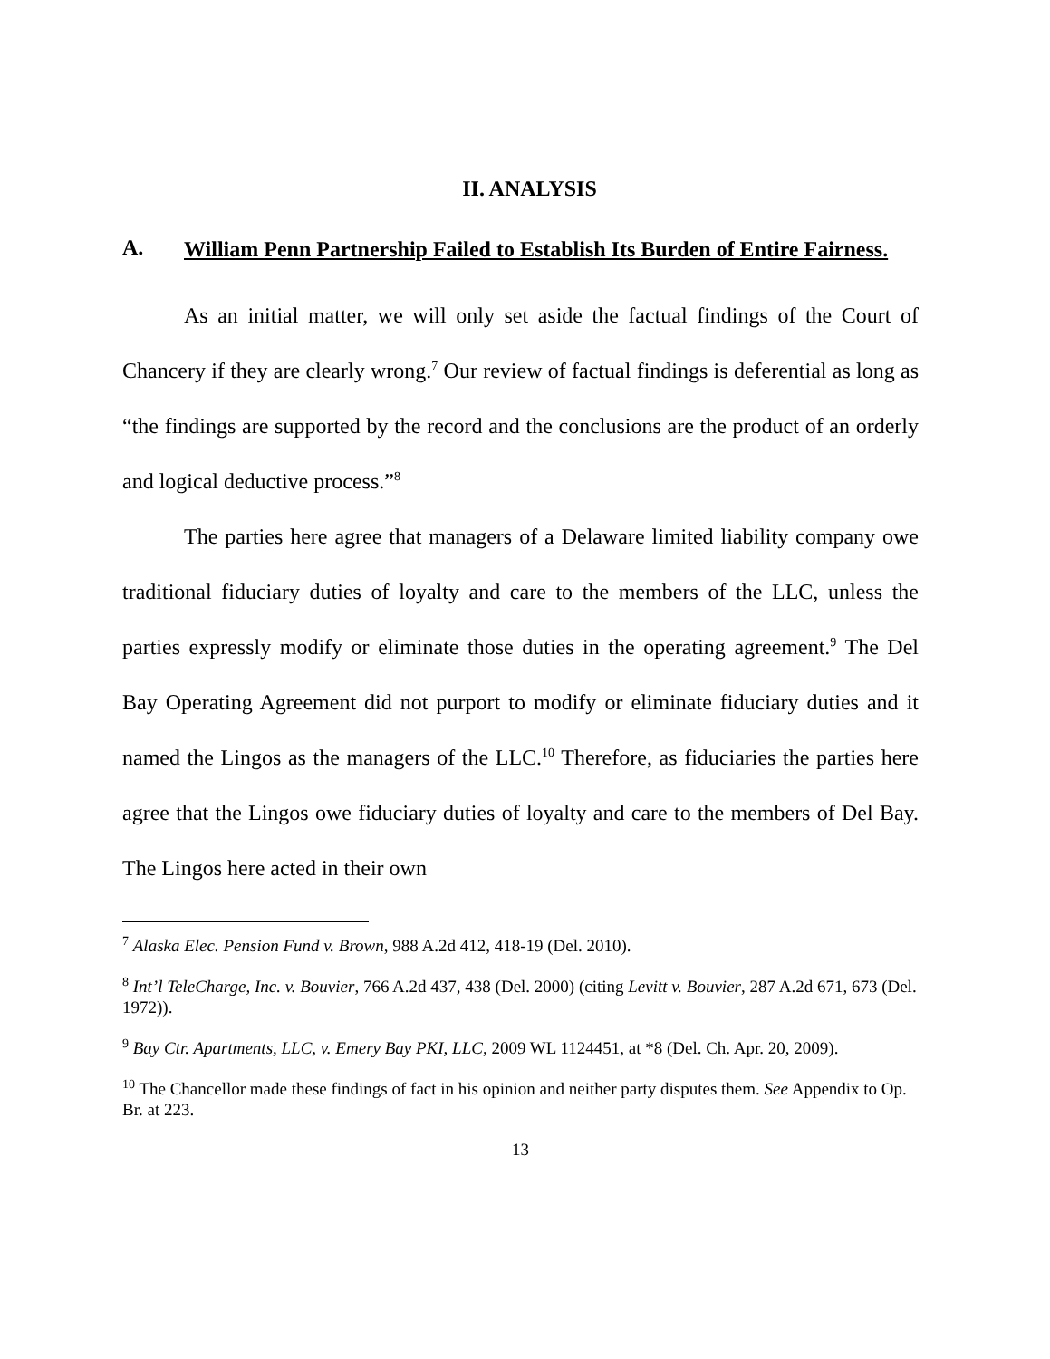II. ANALYSIS
A. William Penn Partnership Failed to Establish Its Burden of Entire Fairness.
As an initial matter, we will only set aside the factual findings of the Court of Chancery if they are clearly wrong.<sup>7</sup> Our review of factual findings is deferential as long as “the findings are supported by the record and the conclusions are the product of an orderly and logical deductive process.”<sup>8</sup>
The parties here agree that managers of a Delaware limited liability company owe traditional fiduciary duties of loyalty and care to the members of the LLC, unless the parties expressly modify or eliminate those duties in the operating agreement.<sup>9</sup> The Del Bay Operating Agreement did not purport to modify or eliminate fiduciary duties and it named the Lingos as the managers of the LLC.<sup>10</sup> Therefore, as fiduciaries the parties here agree that the Lingos owe fiduciary duties of loyalty and care to the members of Del Bay. The Lingos here acted in their own
<sup>7</sup> Alaska Elec. Pension Fund v. Brown, 988 A.2d 412, 418-19 (Del. 2010).
<sup>8</sup> Int’l TeleCharge, Inc. v. Bouvier, 766 A.2d 437, 438 (Del. 2000) (citing Levitt v. Bouvier, 287 A.2d 671, 673 (Del. 1972)).
<sup>9</sup> Bay Ctr. Apartments, LLC, v. Emery Bay PKI, LLC, 2009 WL 1124451, at *8 (Del. Ch. Apr. 20, 2009).
<sup>10</sup> The Chancellor made these findings of fact in his opinion and neither party disputes them. See Appendix to Op. Br. at 223.
13